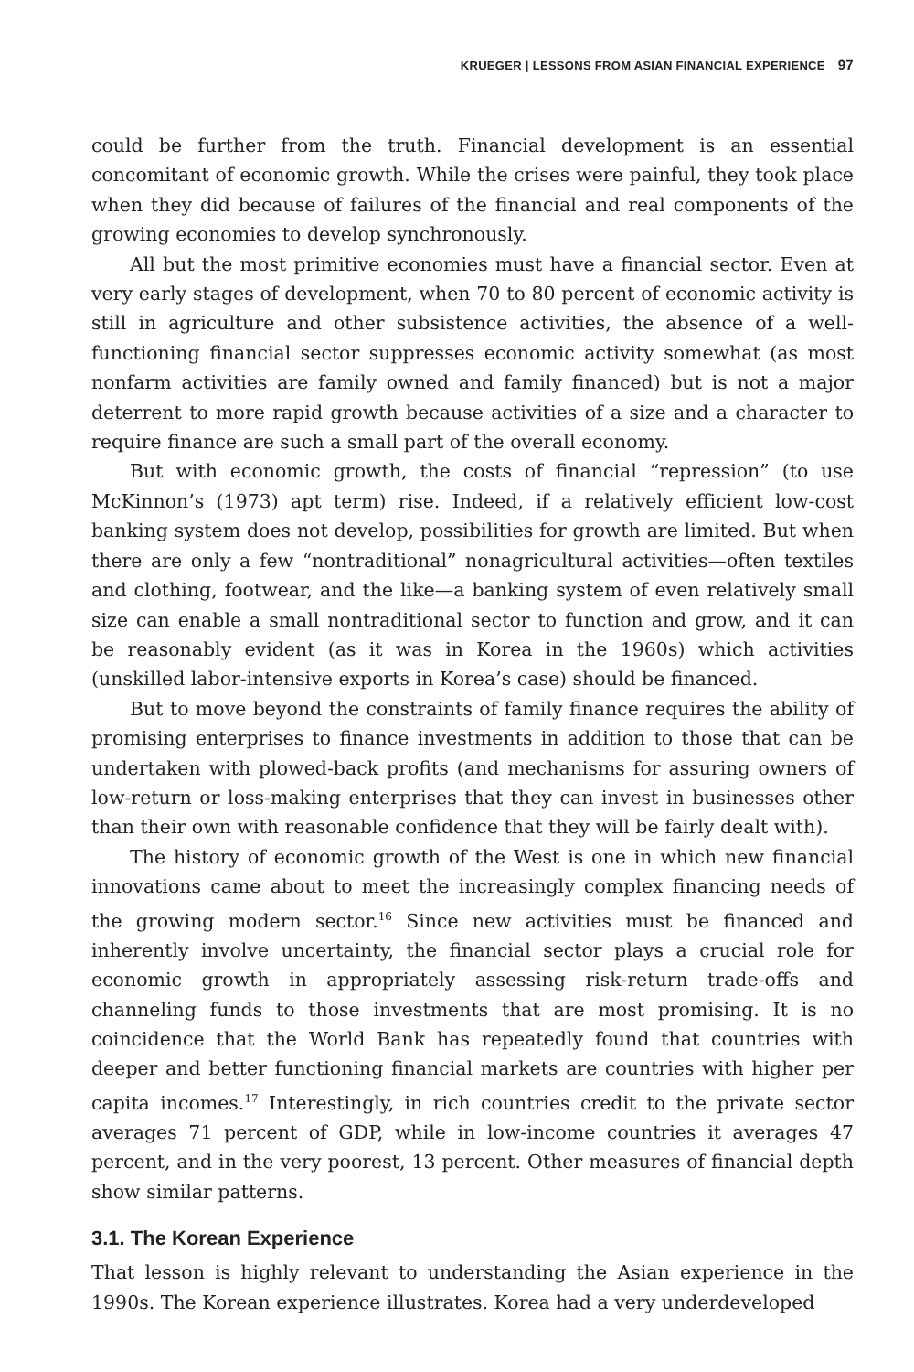KRUEGER | LESSONS FROM ASIAN FINANCIAL EXPERIENCE 97
could be further from the truth. Financial development is an essential concomitant of economic growth. While the crises were painful, they took place when they did because of failures of the financial and real components of the growing economies to develop synchronously.
All but the most primitive economies must have a financial sector. Even at very early stages of development, when 70 to 80 percent of economic activity is still in agriculture and other subsistence activities, the absence of a well-functioning financial sector suppresses economic activity somewhat (as most nonfarm activities are family owned and family financed) but is not a major deterrent to more rapid growth because activities of a size and a character to require finance are such a small part of the overall economy.
But with economic growth, the costs of financial “repression” (to use McKinnon’s (1973) apt term) rise. Indeed, if a relatively efficient low-cost banking system does not develop, possibilities for growth are limited. But when there are only a few “nontraditional” nonagricultural activities—often textiles and clothing, footwear, and the like—a banking system of even relatively small size can enable a small nontraditional sector to function and grow, and it can be reasonably evident (as it was in Korea in the 1960s) which activities (unskilled labor-intensive exports in Korea’s case) should be financed.
But to move beyond the constraints of family finance requires the ability of promising enterprises to finance investments in addition to those that can be undertaken with plowed-back profits (and mechanisms for assuring owners of low-return or loss-making enterprises that they can invest in businesses other than their own with reasonable confidence that they will be fairly dealt with).
The history of economic growth of the West is one in which new financial innovations came about to meet the increasingly complex financing needs of the growing modern sector.<sup>16</sup> Since new activities must be financed and inherently involve uncertainty, the financial sector plays a crucial role for economic growth in appropriately assessing risk-return trade-offs and channeling funds to those investments that are most promising. It is no coincidence that the World Bank has repeatedly found that countries with deeper and better functioning financial markets are countries with higher per capita incomes.<sup>17</sup> Interestingly, in rich countries credit to the private sector averages 71 percent of GDP, while in low-income countries it averages 47 percent, and in the very poorest, 13 percent. Other measures of financial depth show similar patterns.
3.1. The Korean Experience
That lesson is highly relevant to understanding the Asian experience in the 1990s. The Korean experience illustrates. Korea had a very underdeveloped